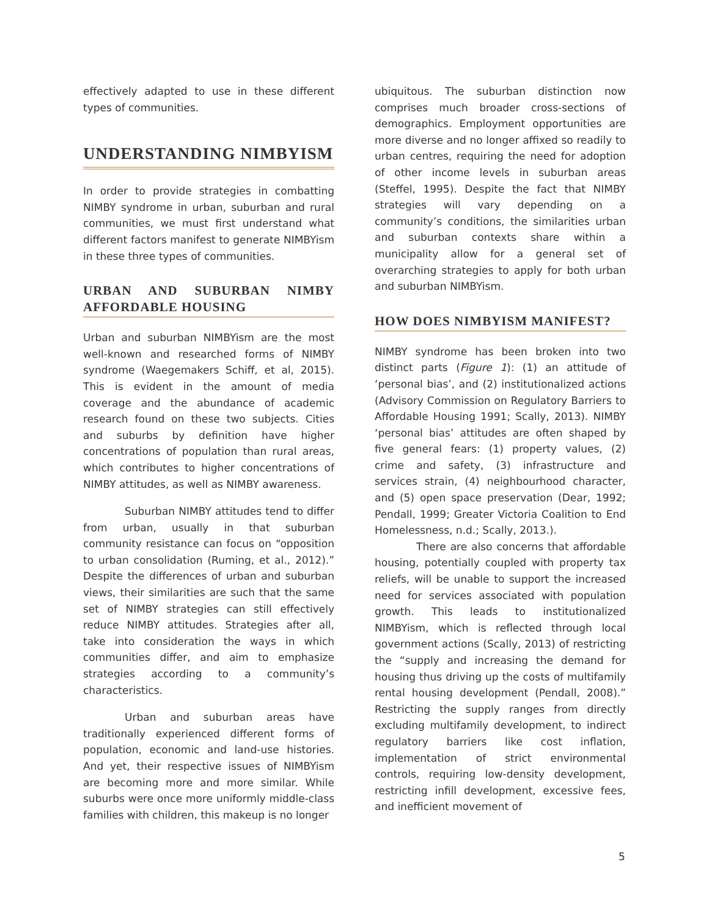effectively adapted to use in these different types of communities.
UNDERSTANDING NIMBYISM
In order to provide strategies in combatting NIMBY syndrome in urban, suburban and rural communities, we must first understand what different factors manifest to generate NIMBYism in these three types of communities.
URBAN AND SUBURBAN NIMBY AFFORDABLE HOUSING
Urban and suburban NIMBYism are the most well-known and researched forms of NIMBY syndrome (Waegemakers Schiff, et al, 2015). This is evident in the amount of media coverage and the abundance of academic research found on these two subjects. Cities and suburbs by definition have higher concentrations of population than rural areas, which contributes to higher concentrations of NIMBY attitudes, as well as NIMBY awareness.
Suburban NIMBY attitudes tend to differ from urban, usually in that suburban community resistance can focus on “opposition to urban consolidation (Ruming, et al., 2012).” Despite the differences of urban and suburban views, their similarities are such that the same set of NIMBY strategies can still effectively reduce NIMBY attitudes. Strategies after all, take into consideration the ways in which communities differ, and aim to emphasize strategies according to a community’s characteristics.
Urban and suburban areas have traditionally experienced different forms of population, economic and land-use histories. And yet, their respective issues of NIMBYism are becoming more and more similar. While suburbs were once more uniformly middle-class families with children, this makeup is no longer
ubiquitous. The suburban distinction now comprises much broader cross-sections of demographics. Employment opportunities are more diverse and no longer affixed so readily to urban centres, requiring the need for adoption of other income levels in suburban areas (Steffel, 1995). Despite the fact that NIMBY strategies will vary depending on a community’s conditions, the similarities urban and suburban contexts share within a municipality allow for a general set of overarching strategies to apply for both urban and suburban NIMBYism.
HOW DOES NIMBYISM MANIFEST?
NIMBY syndrome has been broken into two distinct parts (Figure 1): (1) an attitude of ‘personal bias’, and (2) institutionalized actions (Advisory Commission on Regulatory Barriers to Affordable Housing 1991; Scally, 2013). NIMBY ‘personal bias’ attitudes are often shaped by five general fears: (1) property values, (2) crime and safety, (3) infrastructure and services strain, (4) neighbourhood character, and (5) open space preservation (Dear, 1992; Pendall, 1999; Greater Victoria Coalition to End Homelessness, n.d.; Scally, 2013.).
There are also concerns that affordable housing, potentially coupled with property tax reliefs, will be unable to support the increased need for services associated with population growth. This leads to institutionalized NIMBYism, which is reflected through local government actions (Scally, 2013) of restricting the “supply and increasing the demand for housing thus driving up the costs of multifamily rental housing development (Pendall, 2008).” Restricting the supply ranges from directly excluding multifamily development, to indirect regulatory barriers like cost inflation, implementation of strict environmental controls, requiring low-density development, restricting infill development, excessive fees, and inefficient movement of
5